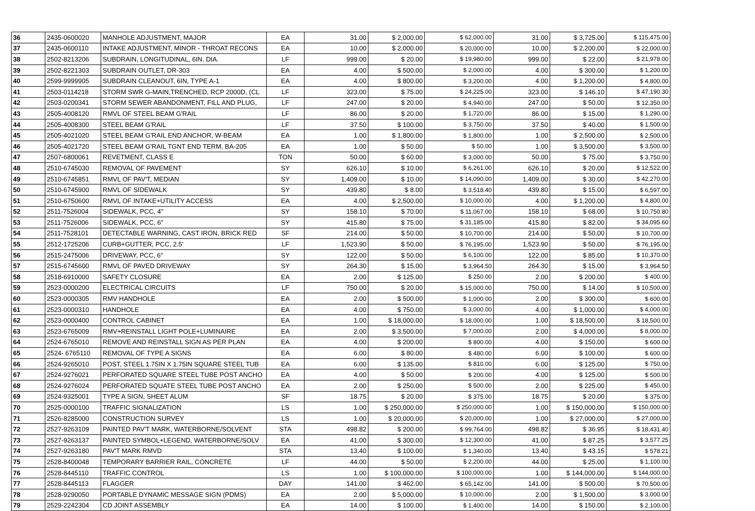| 36 | 2435-0600020 | MANHOLE ADJUSTMENT, MAJOR | EA | 31.00 | $ 2,000.00 | $ 62,000.00 | 31.00 | $ 3,725.00 | $ 115,475.00 |
| 37 | 2435-0600110 | INTAKE ADJUSTMENT, MINOR - THROAT RECONS | EA | 10.00 | $ 2,000.00 | $ 20,000.00 | 10.00 | $ 2,200.00 | $ 22,000.00 |
| 38 | 2502-8213206 | SUBDRAIN, LONGITUDINAL, 6IN. DIA. | LF | 999.00 | $ 20.00 | $ 19,980.00 | 999.00 | $ 22.00 | $ 21,978.00 |
| 39 | 2502-8221303 | SUBDRAIN OUTLET, DR-303 | EA | 4.00 | $ 500.00 | $ 2,000.00 | 4.00 | $ 300.00 | $ 1,200.00 |
| 40 | 2599-9999905 | SUBDRAIN CLEANOUT, 6IN, TYPE A-1 | EA | 4.00 | $ 800.00 | $ 3,200.00 | 4.00 | $ 1,200.00 | $ 4,800.00 |
| 41 | 2503-0114218 | STORM SWR G-MAIN,TRENCHED, RCP 2000D, (CL | LF | 323.00 | $ 75.00 | $ 24,225.00 | 323.00 | $ 146.10 | $ 47,190.30 |
| 42 | 2503-0200341 | STORM SEWER ABANDONMENT, FILL AND PLUG, | LF | 247.00 | $ 20.00 | $ 4,940.00 | 247.00 | $ 50.00 | $ 12,350.00 |
| 43 | 2505-4008120 | RMVL OF STEEL BEAM G'RAIL | LF | 86.00 | $ 20.00 | $ 1,720.00 | 86.00 | $ 15.00 | $ 1,290.00 |
| 44 | 2505-4008300 | STEEL BEAM G'RAIL | LF | 37.50 | $ 100.00 | $ 3,750.00 | 37.50 | $ 40.00 | $ 1,500.00 |
| 45 | 2505-4021020 | STEEL BEAM G'RAIL END ANCHOR, W-BEAM | EA | 1.00 | $ 1,800.00 | $ 1,800.00 | 1.00 | $ 2,500.00 | $ 2,500.00 |
| 46 | 2505-4021720 | STEEL BEAM G'RAIL TGNT END TERM, BA-205 | EA | 1.00 | $ 50.00 | $ 50.00 | 1.00 | $ 3,500.00 | $ 3,500.00 |
| 47 | 2507-6800061 | REVETMENT, CLASS E | TON | 50.00 | $ 60.00 | $ 3,000.00 | 50.00 | $ 75.00 | $ 3,750.00 |
| 48 | 2510-6745030 | REMOVAL OF PAVEMENT | SY | 626.10 | $ 10.00 | $ 6,261.00 | 626.10 | $ 20.00 | $ 12,522.00 |
| 49 | 2510-6745851 | RMVL OF PAV'T, MEDIAN | SY | 1,409.00 | $ 10.00 | $ 14,090.00 | 1,409.00 | $ 30.00 | $ 42,270.00 |
| 50 | 2510-6745900 | RMVL OF SIDEWALK | SY | 439.80 | $ 8.00 | $ 3,518.40 | 439.80 | $ 15.00 | $ 6,597.00 |
| 51 | 2510-6750600 | RMVL OF INTAKE+UTILITY ACCESS | EA | 4.00 | $ 2,500.00 | $ 10,000.00 | 4.00 | $ 1,200.00 | $ 4,800.00 |
| 52 | 2511-7526004 | SIDEWALK, PCC, 4" | SY | 158.10 | $ 70.00 | $ 11,067.00 | 158.10 | $ 68.00 | $ 10,750.80 |
| 53 | 2511-7526006 | SIDEWALK, PCC, 6" | SY | 415.80 | $ 75.00 | $ 31,185.00 | 415.80 | $ 82.00 | $ 34,095.60 |
| 54 | 2511-7528101 | DETECTABLE WARNING, CAST IRON, BRICK RED | SF | 214.00 | $ 50.00 | $ 10,700.00 | 214.00 | $ 50.00 | $ 10,700.00 |
| 55 | 2512-1725206 | CURB+GUTTER, PCC, 2.5' | LF | 1,523.90 | $ 50.00 | $ 76,195.00 | 1,523.90 | $ 50.00 | $ 76,195.00 |
| 56 | 2515-2475006 | DRIVEWAY, PCC, 6" | SY | 122.00 | $ 50.00 | $ 6,100.00 | 122.00 | $ 85.00 | $ 10,370.00 |
| 57 | 2515-6745600 | RMVL OF PAVED DRIVEWAY | SY | 264.30 | $ 15.00 | $ 3,964.50 | 264.30 | $ 15.00 | $ 3,964.50 |
| 58 | 2518-6910000 | SAFETY CLOSURE | EA | 2.00 | $ 125.00 | $ 250.00 | 2.00 | $ 200.00 | $ 400.00 |
| 59 | 2523-0000200 | ELECTRICAL CIRCUITS | LF | 750.00 | $ 20.00 | $ 15,000.00 | 750.00 | $ 14.00 | $ 10,500.00 |
| 60 | 2523-0000305 | RMV HANDHOLE | EA | 2.00 | $ 500.00 | $ 1,000.00 | 2.00 | $ 300.00 | $ 600.00 |
| 61 | 2523-0000310 | HANDHOLE | EA | 4.00 | $ 750.00 | $ 3,000.00 | 4.00 | $ 1,000.00 | $ 4,000.00 |
| 62 | 2523-0000400 | CONTROL CABINET | EA | 1.00 | $ 18,000.00 | $ 18,000.00 | 1.00 | $ 18,500.00 | $ 18,500.00 |
| 63 | 2523-6765009 | RMV+REINSTALL LIGHT POLE+LUMINAIRE | EA | 2.00 | $ 3,500.00 | $ 7,000.00 | 2.00 | $ 4,000.00 | $ 8,000.00 |
| 64 | 2524-6765010 | REMOVE AND REINSTALL SIGN AS PER PLAN | EA | 4.00 | $ 200.00 | $ 800.00 | 4.00 | $ 150.00 | $ 600.00 |
| 65 | 2524- 6765110 | REMOVAL OF TYPE A SIGNS | EA | 6.00 | $ 80.00 | $ 480.00 | 6.00 | $ 100.00 | $ 600.00 |
| 66 | 2524-9265010 | POST, STEEL 1.75IN X 1.75IN SQUARE STEEL TUB | EA | 6.00 | $ 135.00 | $ 810.00 | 6.00 | $ 125.00 | $ 750.00 |
| 67 | 2524-9276021 | PERFORATED SQUARE STEEL TUBE POST ANCHO | EA | 4.00 | $ 50.00 | $ 200.00 | 4.00 | $ 125.00 | $ 500.00 |
| 68 | 2524-9276024 | PERFORATED SQUATE STEEL TUBE POST ANCHO | EA | 2.00 | $ 250.00 | $ 500.00 | 2.00 | $ 225.00 | $ 450.00 |
| 69 | 2524-9325001 | TYPE A SIGN, SHEET ALUM | SF | 18.75 | $ 20.00 | $ 375.00 | 18.75 | $ 20.00 | $ 375.00 |
| 70 | 2525-0000100 | TRAFFIC SIGNALIZATION | LS | 1.00 | $ 250,000.00 | $ 250,000.00 | 1.00 | $ 150,000.00 | $ 150,000.00 |
| 71 | 2526-8285000 | CONSTRUCTION SURVEY | LS | 1.00 | $ 20,000.00 | $ 20,000.00 | 1.00 | $ 27,000.00 | $ 27,000.00 |
| 72 | 2527-9263109 | PAINTED PAV'T MARK, WATERBORNE/SOLVENT | STA | 498.82 | $ 200.00 | $ 99,764.00 | 498.82 | $ 36.95 | $ 18,431.40 |
| 73 | 2527-9263137 | PAINTED SYMBOL+LEGEND, WATERBORNE/SOLV | EA | 41.00 | $ 300.00 | $ 12,300.00 | 41.00 | $ 87.25 | $ 3,577.25 |
| 74 | 2527-9263180 | PAV'T MARK RMVD | STA | 13.40 | $ 100.00 | $ 1,340.00 | 13.40 | $ 43.15 | $ 578.21 |
| 75 | 2528-8400048 | TEMPORARY BARRIER RAIL, CONCRETE | LF | 44.00 | $ 50.00 | $ 2,200.00 | 44.00 | $ 25.00 | $ 1,100.00 |
| 76 | 2528-8445110 | TRAFFIC CONTROL | LS | 1.00 | $ 100,000.00 | $ 100,000.00 | 1.00 | $ 144,000.00 | $ 144,000.00 |
| 77 | 2528-8445113 | FLAGGER | DAY | 141.00 | $ 462.00 | $ 65,142.00 | 141.00 | $ 500.00 | $ 70,500.00 |
| 78 | 2528-9290050 | PORTABLE DYNAMIC MESSAGE SIGN (PDMS) | EA | 2.00 | $ 5,000.00 | $ 10,000.00 | 2.00 | $ 1,500.00 | $ 3,000.00 |
| 79 | 2529-2242304 | CD JOINT ASSEMBLY | EA | 14.00 | $ 100.00 | $ 1,400.00 | 14.00 | $ 150.00 | $ 2,100.00 |